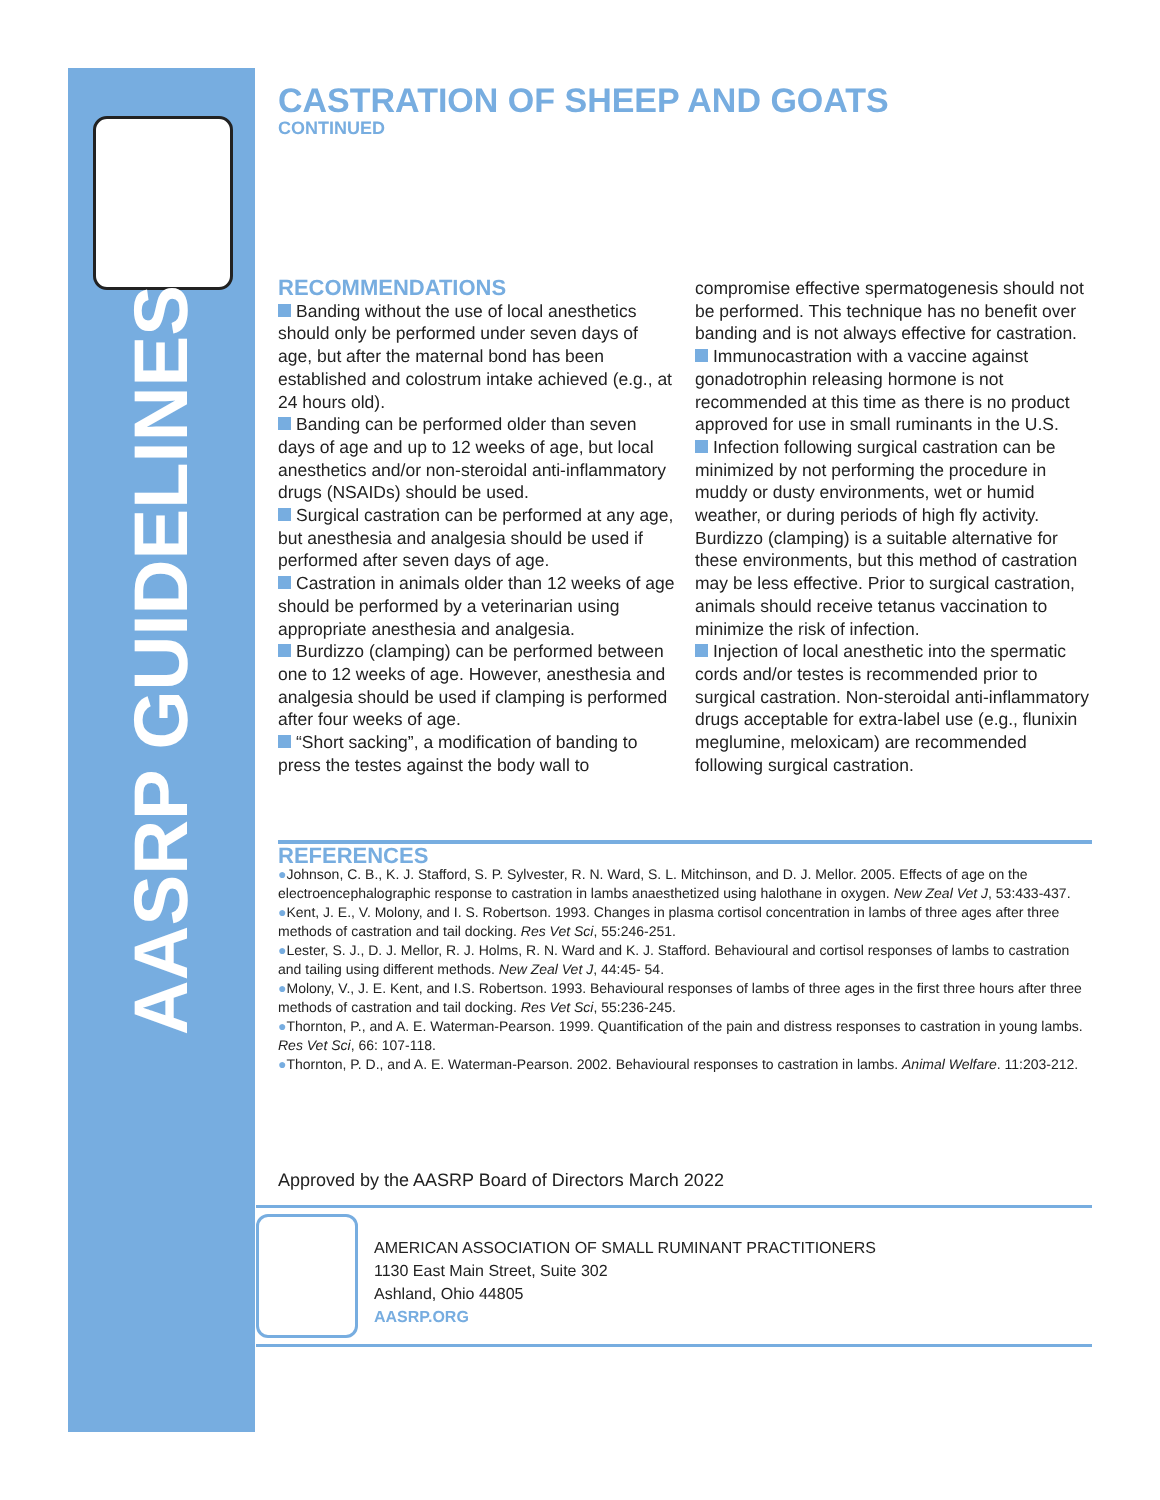AASRP GUIDELINES
CASTRATION OF SHEEP AND GOATS
CONTINUED
RECOMMENDATIONS
Banding without the use of local anesthetics should only be performed under seven days of age, but after the maternal bond has been established and colostrum intake achieved (e.g., at 24 hours old).
Banding can be performed older than seven days of age and up to 12 weeks of age, but local anesthetics and/or non-steroidal anti-inflammatory drugs (NSAIDs) should be used.
Surgical castration can be performed at any age, but anesthesia and analgesia should be used if performed after seven days of age.
Castration in animals older than 12 weeks of age should be performed by a veterinarian using appropriate anesthesia and analgesia.
Burdizzo (clamping) can be performed between one to 12 weeks of age. However, anesthesia and analgesia should be used if clamping is performed after four weeks of age.
“Short sacking”, a modification of banding to press the testes against the body wall to compromise effective spermatogenesis should not be performed. This technique has no benefit over banding and is not always effective for castration.
Immunocastration with a vaccine against gonadotrophin releasing hormone is not recommended at this time as there is no product approved for use in small ruminants in the U.S.
Infection following surgical castration can be minimized by not performing the procedure in muddy or dusty environments, wet or humid weather, or during periods of high fly activity. Burdizzo (clamping) is a suitable alternative for these environments, but this method of castration may be less effective. Prior to surgical castration, animals should receive tetanus vaccination to minimize the risk of infection.
Injection of local anesthetic into the spermatic cords and/or testes is recommended prior to surgical castration. Non-steroidal anti-inflammatory drugs acceptable for extra-label use (e.g., flunixin meglumine, meloxicam) are recommended following surgical castration.
REFERENCES
●Johnson, C. B., K. J. Stafford, S. P. Sylvester, R. N. Ward, S. L. Mitchinson, and D. J. Mellor. 2005. Effects of age on the electroencephalographic response to castration in lambs anaesthetized using halothane in oxygen. New Zeal Vet J, 53:433-437.
●Kent, J. E., V. Molony, and I. S. Robertson. 1993. Changes in plasma cortisol concentration in lambs of three ages after three methods of castration and tail docking. Res Vet Sci, 55:246-251.
●Lester, S. J., D. J. Mellor, R. J. Holms, R. N. Ward and K. J. Stafford. Behavioural and cortisol responses of lambs to castration and tailing using different methods. New Zeal Vet J, 44:45- 54.
●Molony, V., J. E. Kent, and I.S. Robertson. 1993. Behavioural responses of lambs of three ages in the first three hours after three methods of castration and tail docking. Res Vet Sci, 55:236-245.
●Thornton, P., and A. E. Waterman-Pearson. 1999. Quantification of the pain and distress responses to castration in young lambs. Res Vet Sci, 66: 107-118.
●Thornton, P. D., and A. E. Waterman-Pearson. 2002. Behavioural responses to castration in lambs. Animal Welfare. 11:203-212.
Approved by the AASRP Board of Directors March 2022
AMERICAN ASSOCIATION OF SMALL RUMINANT PRACTITIONERS
1130 East Main Street, Suite 302
Ashland, Ohio 44805
AASRP.ORG